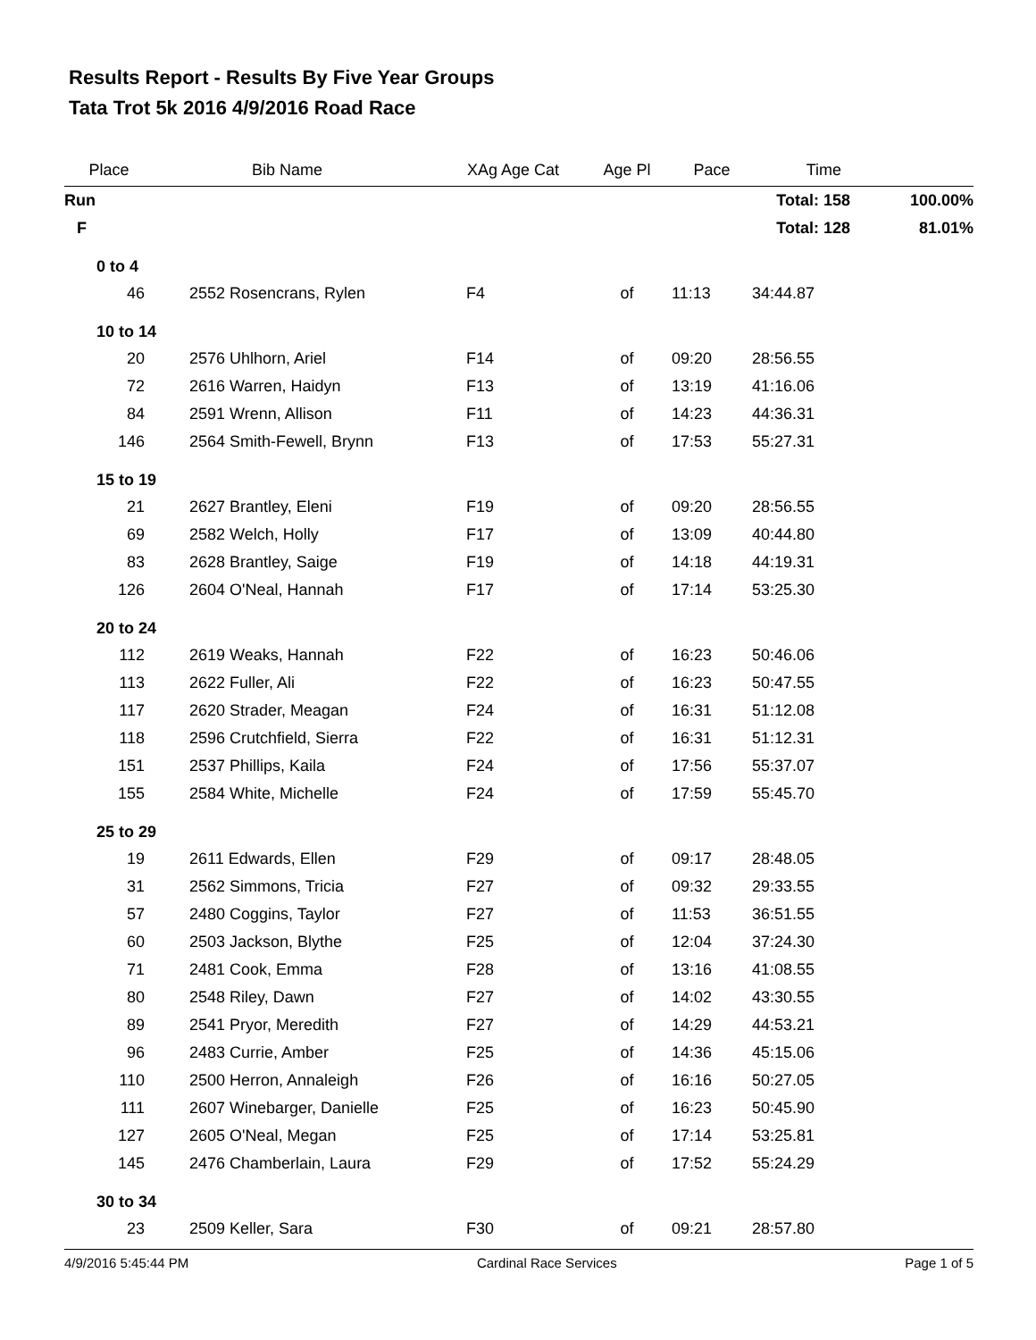Results Report - Results By Five Year Groups
Tata Trot 5k 2016 4/9/2016 Road Race
| Place | Bib Name | XAg Age Cat | Age Pl | Pace | Time | |
| --- | --- | --- | --- | --- | --- | --- |
| Run | | | | | Total: 158 | 100.00% |
| F | | | | | Total: 128 | 81.01% |
| 0 to 4 | | | | | | |
| 46 | 2552 Rosencrans, Rylen | F4 | of | 11:13 | 34:44.87 | |
| 10 to 14 | | | | | | |
| 20 | 2576 Uhlhorn, Ariel | F14 | of | 09:20 | 28:56.55 | |
| 72 | 2616 Warren, Haidyn | F13 | of | 13:19 | 41:16.06 | |
| 84 | 2591 Wrenn, Allison | F11 | of | 14:23 | 44:36.31 | |
| 146 | 2564 Smith-Fewell, Brynn | F13 | of | 17:53 | 55:27.31 | |
| 15 to 19 | | | | | | |
| 21 | 2627 Brantley, Eleni | F19 | of | 09:20 | 28:56.55 | |
| 69 | 2582 Welch, Holly | F17 | of | 13:09 | 40:44.80 | |
| 83 | 2628 Brantley, Saige | F19 | of | 14:18 | 44:19.31 | |
| 126 | 2604 O'Neal, Hannah | F17 | of | 17:14 | 53:25.30 | |
| 20 to 24 | | | | | | |
| 112 | 2619 Weaks, Hannah | F22 | of | 16:23 | 50:46.06 | |
| 113 | 2622 Fuller, Ali | F22 | of | 16:23 | 50:47.55 | |
| 117 | 2620 Strader, Meagan | F24 | of | 16:31 | 51:12.08 | |
| 118 | 2596 Crutchfield, Sierra | F22 | of | 16:31 | 51:12.31 | |
| 151 | 2537 Phillips, Kaila | F24 | of | 17:56 | 55:37.07 | |
| 155 | 2584 White, Michelle | F24 | of | 17:59 | 55:45.70 | |
| 25 to 29 | | | | | | |
| 19 | 2611 Edwards, Ellen | F29 | of | 09:17 | 28:48.05 | |
| 31 | 2562 Simmons, Tricia | F27 | of | 09:32 | 29:33.55 | |
| 57 | 2480 Coggins, Taylor | F27 | of | 11:53 | 36:51.55 | |
| 60 | 2503 Jackson, Blythe | F25 | of | 12:04 | 37:24.30 | |
| 71 | 2481 Cook, Emma | F28 | of | 13:16 | 41:08.55 | |
| 80 | 2548 Riley, Dawn | F27 | of | 14:02 | 43:30.55 | |
| 89 | 2541 Pryor, Meredith | F27 | of | 14:29 | 44:53.21 | |
| 96 | 2483 Currie, Amber | F25 | of | 14:36 | 45:15.06 | |
| 110 | 2500 Herron, Annaleigh | F26 | of | 16:16 | 50:27.05 | |
| 111 | 2607 Winebarger, Danielle | F25 | of | 16:23 | 50:45.90 | |
| 127 | 2605 O'Neal, Megan | F25 | of | 17:14 | 53:25.81 | |
| 145 | 2476 Chamberlain, Laura | F29 | of | 17:52 | 55:24.29 | |
| 30 to 34 | | | | | | |
| 23 | 2509 Keller, Sara | F30 | of | 09:21 | 28:57.80 | |
4/9/2016 5:45:44 PM Cardinal Race Services Page 1 of 5